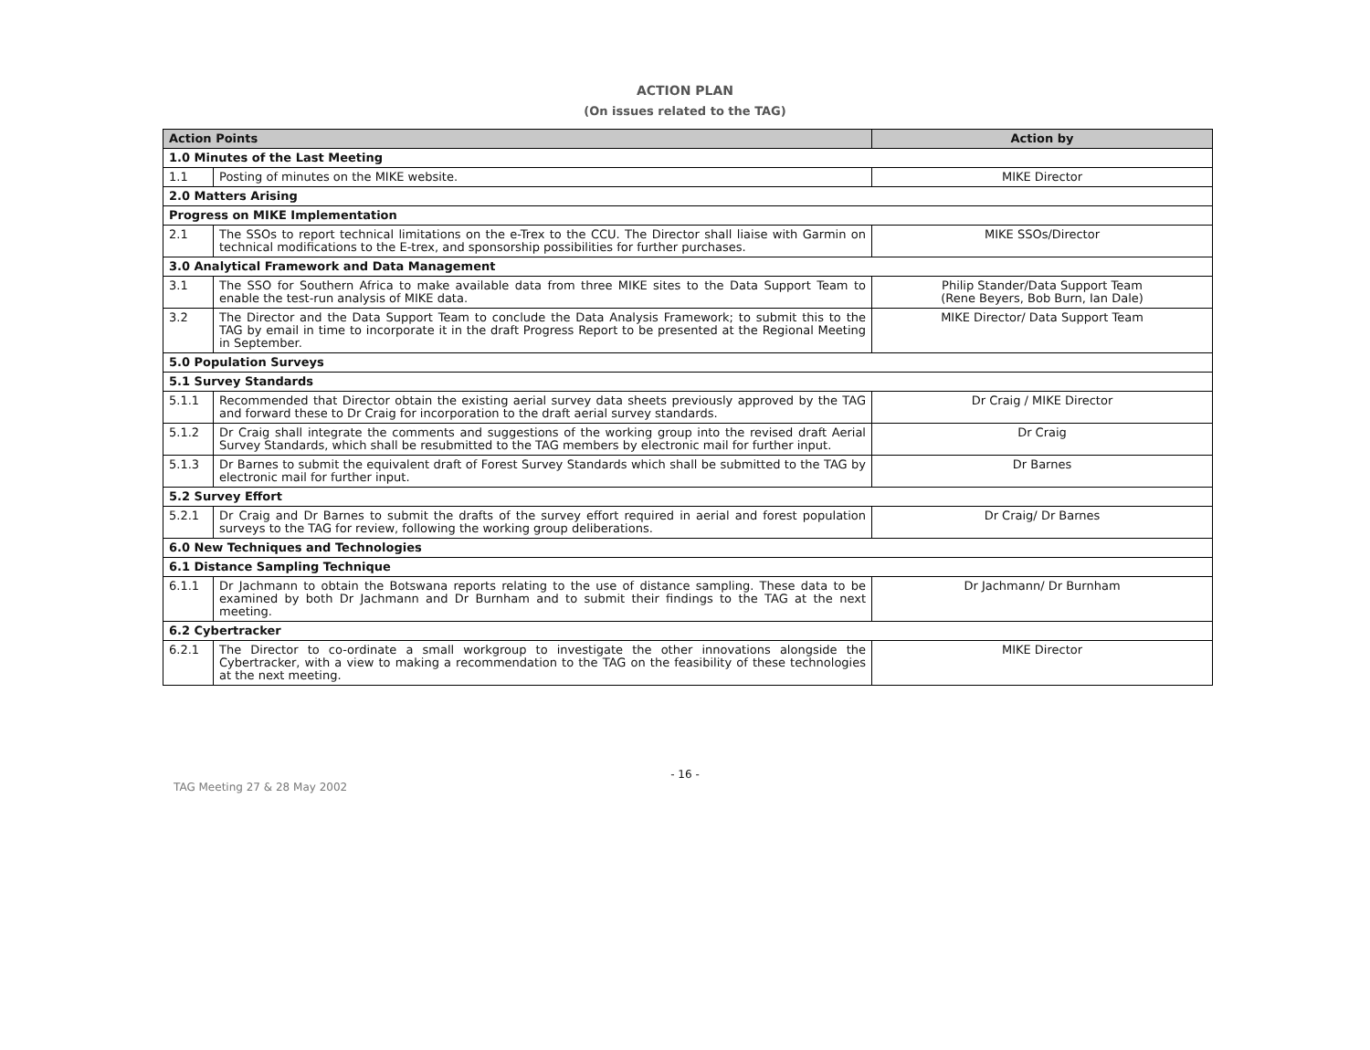ACTION PLAN
(On issues related to the TAG)
| Action Points | | Action by |
| --- | --- | --- |
| 1.0 Minutes of the Last Meeting | | |
| 1.1 | Posting of minutes on the MIKE website. | MIKE Director |
| 2.0 Matters Arising | | |
| Progress on MIKE Implementation | | |
| 2.1 | The SSOs to report technical limitations on the e-Trex to the CCU. The Director shall liaise with Garmin on technical modifications to the E-trex, and sponsorship possibilities for further purchases. | MIKE SSOs/Director |
| 3.0 Analytical Framework and Data Management | | |
| 3.1 | The SSO for Southern Africa to make available data from three MIKE sites to the Data Support Team to enable the test-run analysis of MIKE data. | Philip Stander/Data Support Team (Rene Beyers, Bob Burn, Ian Dale) |
| 3.2 | The Director and the Data Support Team to conclude the Data Analysis Framework; to submit this to the TAG by email in time to incorporate it in the draft Progress Report to be presented at the Regional Meeting in September. | MIKE Director/ Data Support Team |
| 5.0 Population Surveys | | |
| 5.1 Survey Standards | | |
| 5.1.1 | Recommended that Director obtain the existing aerial survey data sheets previously approved by the TAG and forward these to Dr Craig for incorporation to the draft aerial survey standards. | Dr Craig / MIKE Director |
| 5.1.2 | Dr Craig shall integrate the comments and suggestions of the working group into the revised draft Aerial Survey Standards, which shall be resubmitted to the TAG members by electronic mail for further input. | Dr Craig |
| 5.1.3 | Dr Barnes to submit the equivalent draft of Forest Survey Standards which shall be submitted to the TAG by electronic mail for further input. | Dr Barnes |
| 5.2 Survey Effort | | |
| 5.2.1 | Dr Craig and Dr Barnes to submit the drafts of the survey effort required in aerial and forest population surveys to the TAG for review, following the working group deliberations. | Dr Craig/ Dr Barnes |
| 6.0 New Techniques and Technologies | | |
| 6.1 Distance Sampling Technique | | |
| 6.1.1 | Dr Jachmann to obtain the Botswana reports relating to the use of distance sampling. These data to be examined by both Dr Jachmann and Dr Burnham and to submit their findings to the TAG at the next meeting. | Dr Jachmann/ Dr Burnham |
| 6.2 Cybertracker | | |
| 6.2.1 | The Director to co-ordinate a small workgroup to investigate the other innovations alongside the Cybertracker, with a view to making a recommendation to the TAG on the feasibility of these technologies at the next meeting. | MIKE Director |
- 16 -
TAG Meeting 27 & 28 May 2002